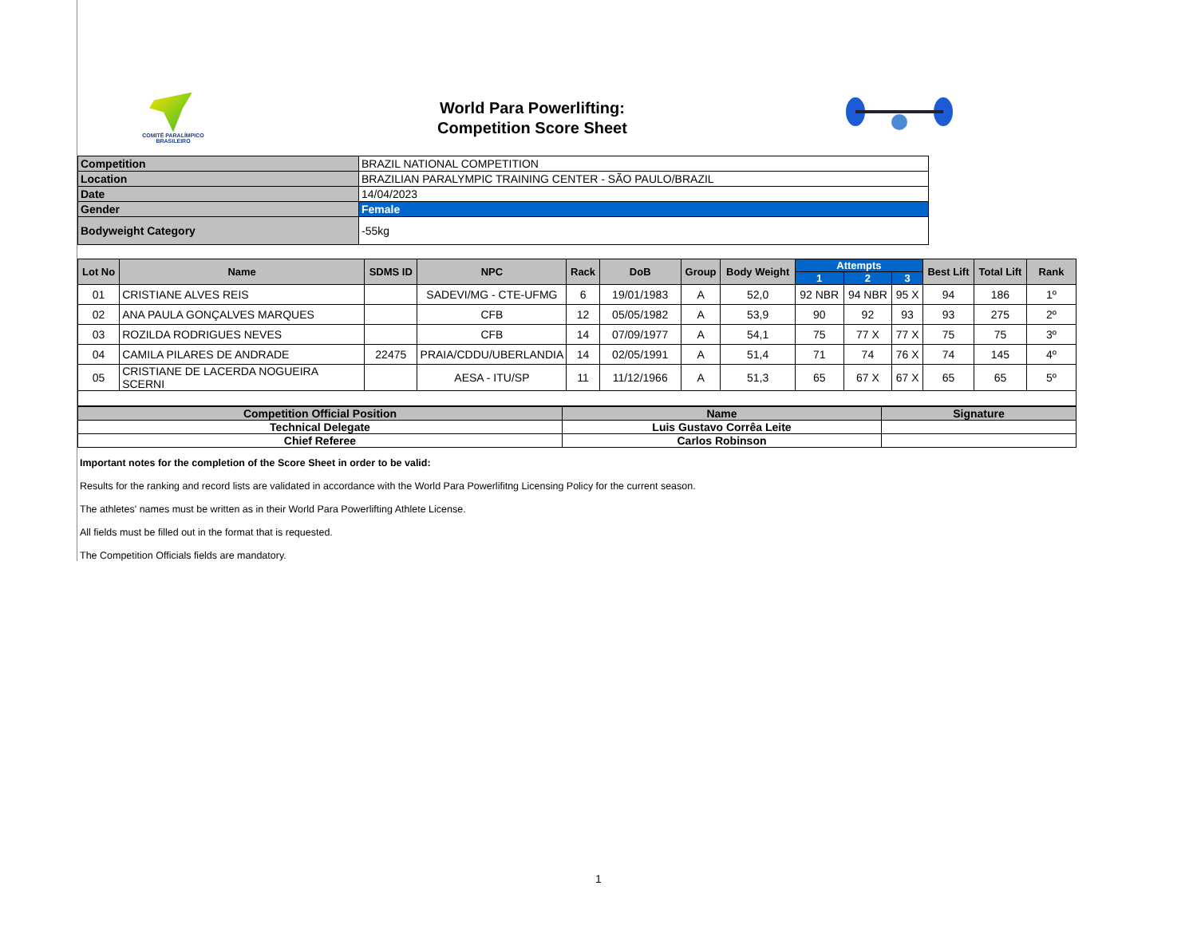COMITÊ PARALÍMPICO BRASILEIRO
World Para Powerlifting:
Competition Score Sheet
| Competition | BRAZIL NATIONAL COMPETITION |
| Location | BRAZILIAN PARALYMPIC TRAINING CENTER - SÃO PAULO/BRAZIL |
| Date | 14/04/2023 |
| Gender | Female |
| Bodyweight Category | -55kg |
| Lot No | Name | SDMS ID | NPC | Rack | DoB | Group | Body Weight | Attempts | | | Best Lift | Total Lift | Rank |
| --- | --- | --- | --- | --- | --- | --- | --- | --- | --- | --- | --- | --- | --- |
| | | | | | | | | 1 | 2 | 3 | | | |
| 01 | CRISTIANE ALVES REIS | | SADEVI/MG - CTE-UFMG | 6 | 19/01/1983 | A | 52,0 | 92 NBR | 94 NBR | 95 X | 94 | 186 | 1º |
| 02 | ANA PAULA GONÇALVES MARQUES | | CFB | 12 | 05/05/1982 | A | 53,9 | 90 | 92 | 93 | 93 | 275 | 2º |
| 03 | ROZILDA RODRIGUES NEVES | | CFB | 14 | 07/09/1977 | A | 54,1 | 75 | 77 X | 77 X | 75 | 75 | 3º |
| 04 | CAMILA PILARES DE ANDRADE | 22475 | PRAIA/CDDU/UBERLANDIA | 14 | 02/05/1991 | A | 51,4 | 71 | 74 | 76 X | 74 | 145 | 4º |
| 05 | CRISTIANE DE LACERDA NOGUEIRA SCERNI | | AESA - ITU/SP | 11 | 11/12/1966 | A | 51,3 | 65 | 67 X | 67 X | 65 | 65 | 5º |
| Competition Official Position | Name | Signature |
| Technical Delegate | Luis Gustavo Corrêa Leite | |
| Chief Referee | Carlos Robinson | |
Important notes for the completion of the Score Sheet in order to be valid:
Results for the ranking and record lists are validated in accordance with the World Para Powerlifitng Licensing Policy for the current season.
The athletes' names must be written as in their World Para Powerlifting Athlete License.
All fields must be filled out in the format that is requested.
The Competition Officials fields are mandatory.
1